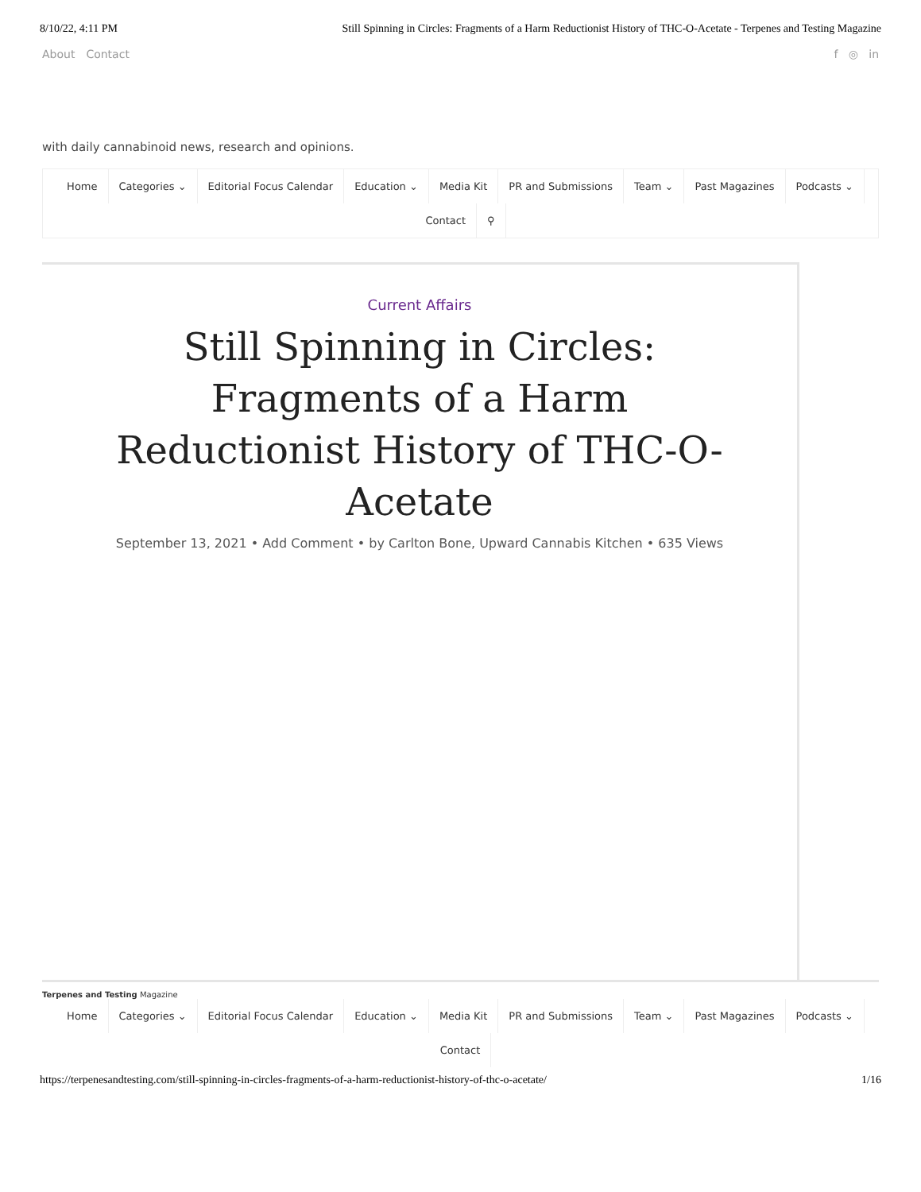8/10/22, 4:11 PM Still Spinning in Circles: Fragments of a Harm Reductionist History of THC-O-Acetate - Terpenes and Testing Magazine
About Contact f ◎ in
with daily cannabinoid news, research and opinions.
Home Categories ⌄ Editorial Focus Calendar Education ⌄ Media Kit PR and Submissions Team ⌄ Past Magazines Podcasts ⌄
Contact ⚲
Current Affairs
Still Spinning in Circles: Fragments of a Harm Reductionist History of THC-O-Acetate
September 13, 2021 • Add Comment • by Carlton Bone, Upward Cannabis Kitchen • 635 Views
Terpenes and Testing Magazine
Home Categories ⌄ Editorial Focus Calendar Education ⌄ Media Kit PR and Submissions Team ⌄ Past Magazines Podcasts ⌄
Contact
https://terpenesandtesting.com/still-spinning-in-circles-fragments-of-a-harm-reductionist-history-of-thc-o-acetate/ 1/16